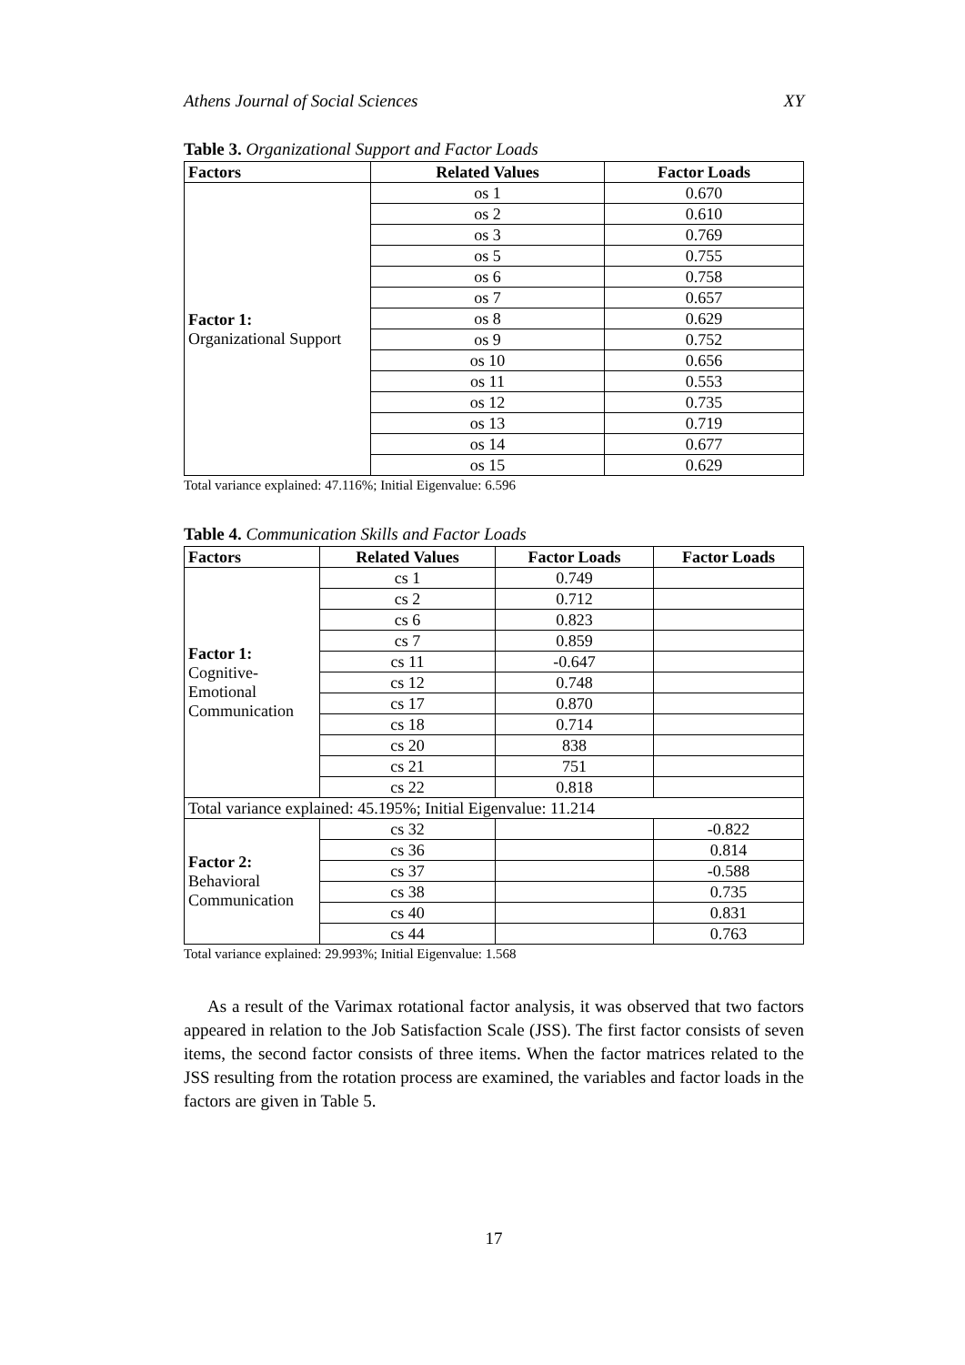Athens Journal of Social Sciences XY
Table 3. Organizational Support and Factor Loads
| Factors | Related Values | Factor Loads |
| --- | --- | --- |
| Factor 1: Organizational Support | os 1 | 0.670 |
| | os 2 | 0.610 |
| | os 3 | 0.769 |
| | os 5 | 0.755 |
| | os 6 | 0.758 |
| | os 7 | 0.657 |
| | os 8 | 0.629 |
| | os 9 | 0.752 |
| | os 10 | 0.656 |
| | os 11 | 0.553 |
| | os 12 | 0.735 |
| | os 13 | 0.719 |
| | os 14 | 0.677 |
| | os 15 | 0.629 |
Total variance explained: 47.116%; Initial Eigenvalue: 6.596
Table 4. Communication Skills and Factor Loads
| Factors | Related Values | Factor Loads | Factor Loads |
| --- | --- | --- | --- |
| Factor 1: Cognitive- Emotional Communication | cs 1 | 0.749 | |
| | cs 2 | 0.712 | |
| | cs 6 | 0.823 | |
| | cs 7 | 0.859 | |
| | cs 11 | -0.647 | |
| | cs 12 | 0.748 | |
| | cs 17 | 0.870 | |
| | cs 18 | 0.714 | |
| | cs 20 | 838 | |
| | cs 21 | 751 | |
| | cs 22 | 0.818 | |
| Total variance explained: 45.195%; Initial Eigenvalue: 11.214 | | | |
| Factor 2: Behavioral Communication | cs 32 | | -0.822 |
| | cs 36 | | 0.814 |
| | cs 37 | | -0.588 |
| | cs 38 | | 0.735 |
| | cs 40 | | 0.831 |
| | cs 44 | | 0.763 |
Total variance explained: 29.993%; Initial Eigenvalue: 1.568
As a result of the Varimax rotational factor analysis, it was observed that two factors appeared in relation to the Job Satisfaction Scale (JSS). The first factor consists of seven items, the second factor consists of three items. When the factor matrices related to the JSS resulting from the rotation process are examined, the variables and factor loads in the factors are given in Table 5.
17